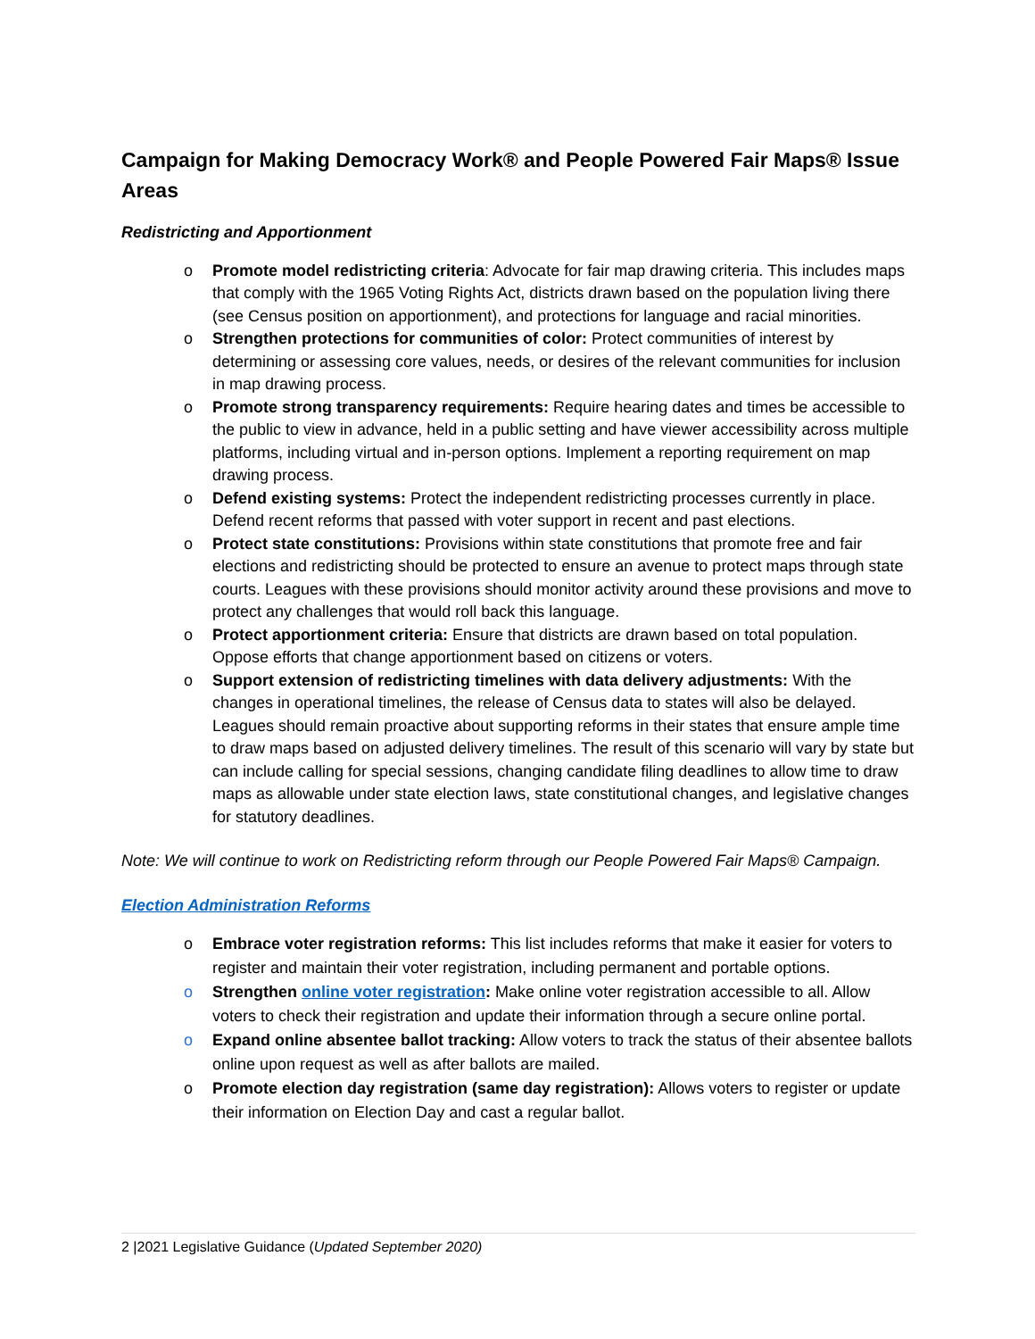Campaign for Making Democracy Work® and People Powered Fair Maps® Issue Areas
Redistricting and Apportionment
o Promote model redistricting criteria: Advocate for fair map drawing criteria. This includes maps that comply with the 1965 Voting Rights Act, districts drawn based on the population living there (see Census position on apportionment), and protections for language and racial minorities.
o Strengthen protections for communities of color: Protect communities of interest by determining or assessing core values, needs, or desires of the relevant communities for inclusion in map drawing process.
o Promote strong transparency requirements: Require hearing dates and times be accessible to the public to view in advance, held in a public setting and have viewer accessibility across multiple platforms, including virtual and in-person options. Implement a reporting requirement on map drawing process.
o Defend existing systems: Protect the independent redistricting processes currently in place. Defend recent reforms that passed with voter support in recent and past elections.
o Protect state constitutions: Provisions within state constitutions that promote free and fair elections and redistricting should be protected to ensure an avenue to protect maps through state courts. Leagues with these provisions should monitor activity around these provisions and move to protect any challenges that would roll back this language.
o Protect apportionment criteria: Ensure that districts are drawn based on total population. Oppose efforts that change apportionment based on citizens or voters.
o Support extension of redistricting timelines with data delivery adjustments: With the changes in operational timelines, the release of Census data to states will also be delayed. Leagues should remain proactive about supporting reforms in their states that ensure ample time to draw maps based on adjusted delivery timelines. The result of this scenario will vary by state but can include calling for special sessions, changing candidate filing deadlines to allow time to draw maps as allowable under state election laws, state constitutional changes, and legislative changes for statutory deadlines.
Note: We will continue to work on Redistricting reform through our People Powered Fair Maps® Campaign.
Election Administration Reforms
o Embrace voter registration reforms: This list includes reforms that make it easier for voters to register and maintain their voter registration, including permanent and portable options.
o Strengthen online voter registration: Make online voter registration accessible to all. Allow voters to check their registration and update their information through a secure online portal.
o Expand online absentee ballot tracking: Allow voters to track the status of their absentee ballots online upon request as well as after ballots are mailed.
o Promote election day registration (same day registration): Allows voters to register or update their information on Election Day and cast a regular ballot.
2 |2021 Legislative Guidance (Updated September 2020)